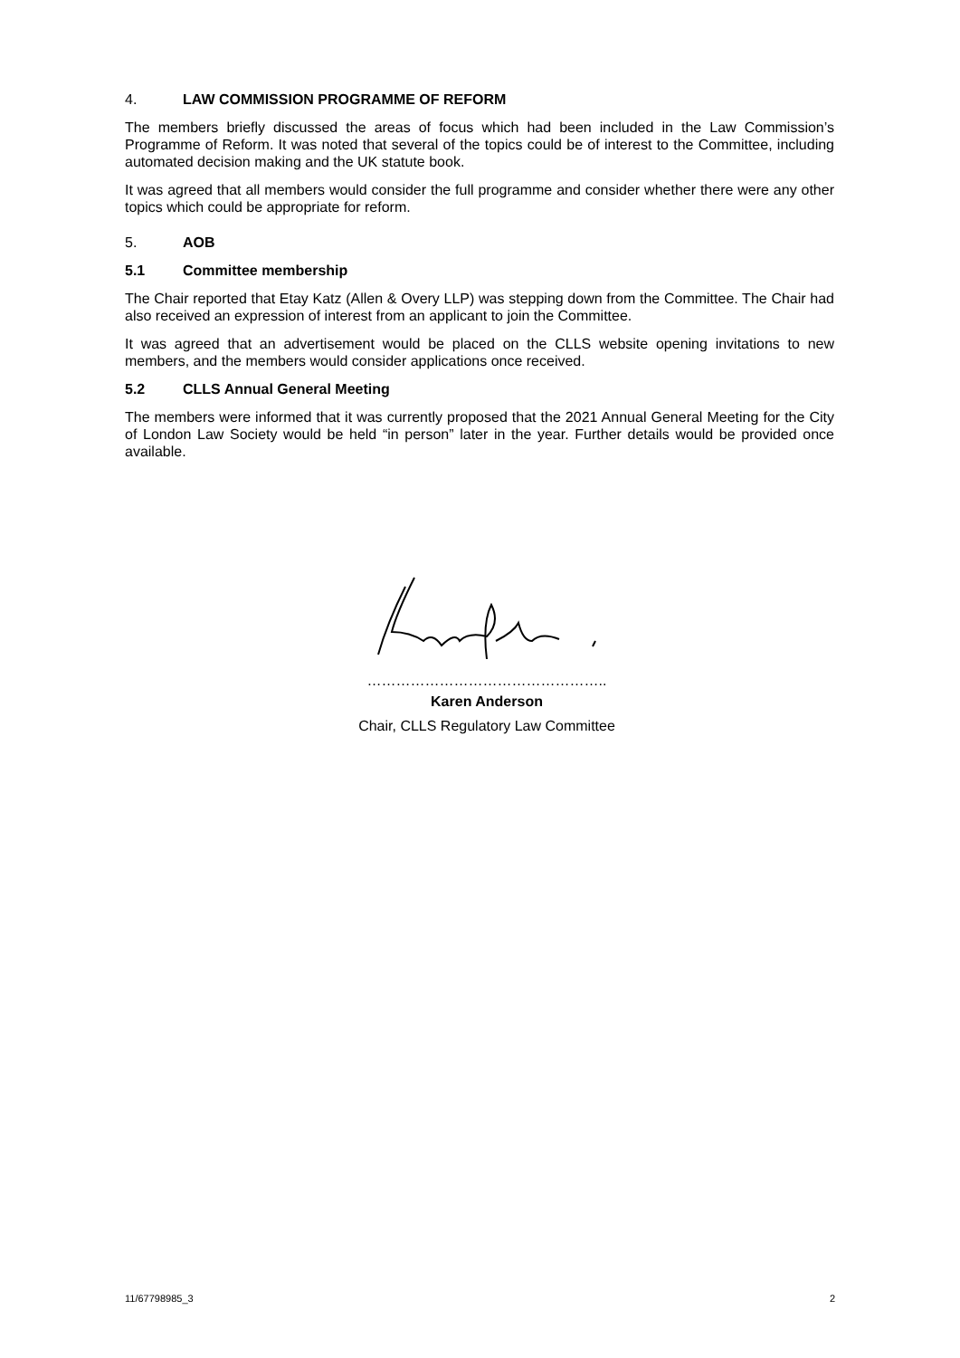4. LAW COMMISSION PROGRAMME OF REFORM
The members briefly discussed the areas of focus which had been included in the Law Commission’s Programme of Reform. It was noted that several of the topics could be of interest to the Committee, including automated decision making and the UK statute book.
It was agreed that all members would consider the full programme and consider whether there were any other topics which could be appropriate for reform.
5. AOB
5.1 Committee membership
The Chair reported that Etay Katz (Allen & Overy LLP) was stepping down from the Committee. The Chair had also received an expression of interest from an applicant to join the Committee.
It was agreed that an advertisement would be placed on the CLLS website opening invitations to new members, and the members would consider applications once received.
5.2 CLLS Annual General Meeting
The members were informed that it was currently proposed that the 2021 Annual General Meeting for the City of London Law Society would be held “in person” later in the year. Further details would be provided once available.
…………………………………………..
Karen Anderson
Chair, CLLS Regulatory Law Committee
11/67798985_3 2